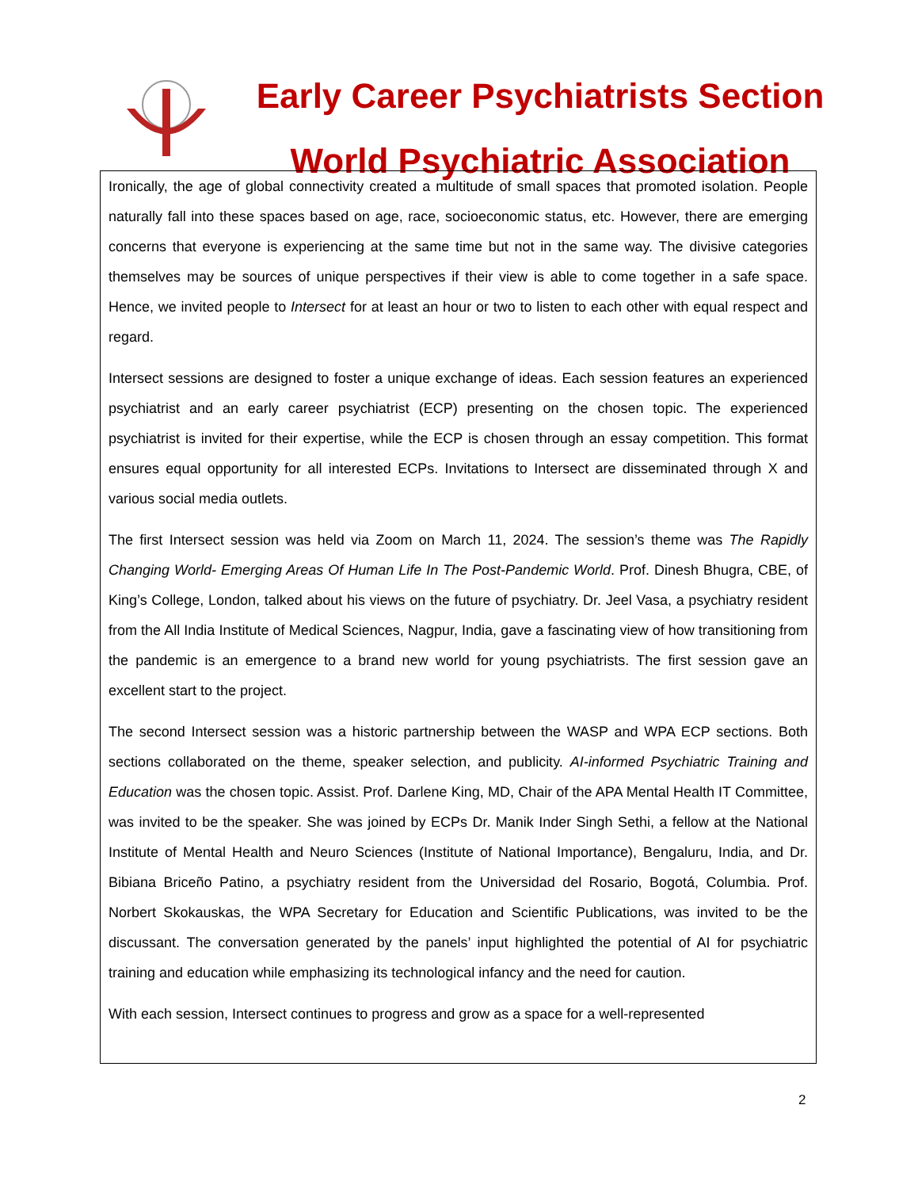Early Career Psychiatrists Section
World Psychiatric Association
Ironically, the age of global connectivity created a multitude of small spaces that promoted isolation. People naturally fall into these spaces based on age, race, socioeconomic status, etc. However, there are emerging concerns that everyone is experiencing at the same time but not in the same way. The divisive categories themselves may be sources of unique perspectives if their view is able to come together in a safe space. Hence, we invited people to Intersect for at least an hour or two to listen to each other with equal respect and regard.
Intersect sessions are designed to foster a unique exchange of ideas. Each session features an experienced psychiatrist and an early career psychiatrist (ECP) presenting on the chosen topic. The experienced psychiatrist is invited for their expertise, while the ECP is chosen through an essay competition. This format ensures equal opportunity for all interested ECPs. Invitations to Intersect are disseminated through X and various social media outlets.
The first Intersect session was held via Zoom on March 11, 2024. The session’s theme was The Rapidly Changing World- Emerging Areas Of Human Life In The Post-Pandemic World. Prof. Dinesh Bhugra, CBE, of King’s College, London, talked about his views on the future of psychiatry. Dr. Jeel Vasa, a psychiatry resident from the All India Institute of Medical Sciences, Nagpur, India, gave a fascinating view of how transitioning from the pandemic is an emergence to a brand new world for young psychiatrists. The first session gave an excellent start to the project.
The second Intersect session was a historic partnership between the WASP and WPA ECP sections. Both sections collaborated on the theme, speaker selection, and publicity. AI-informed Psychiatric Training and Education was the chosen topic. Assist. Prof. Darlene King, MD, Chair of the APA Mental Health IT Committee, was invited to be the speaker. She was joined by ECPs Dr. Manik Inder Singh Sethi, a fellow at the National Institute of Mental Health and Neuro Sciences (Institute of National Importance), Bengaluru, India, and Dr. Bibiana Briceño Patino, a psychiatry resident from the Universidad del Rosario, Bogotá, Columbia. Prof. Norbert Skokauskas, the WPA Secretary for Education and Scientific Publications, was invited to be the discussant. The conversation generated by the panels’ input highlighted the potential of AI for psychiatric training and education while emphasizing its technological infancy and the need for caution.
With each session, Intersect continues to progress and grow as a space for a well-represented
2